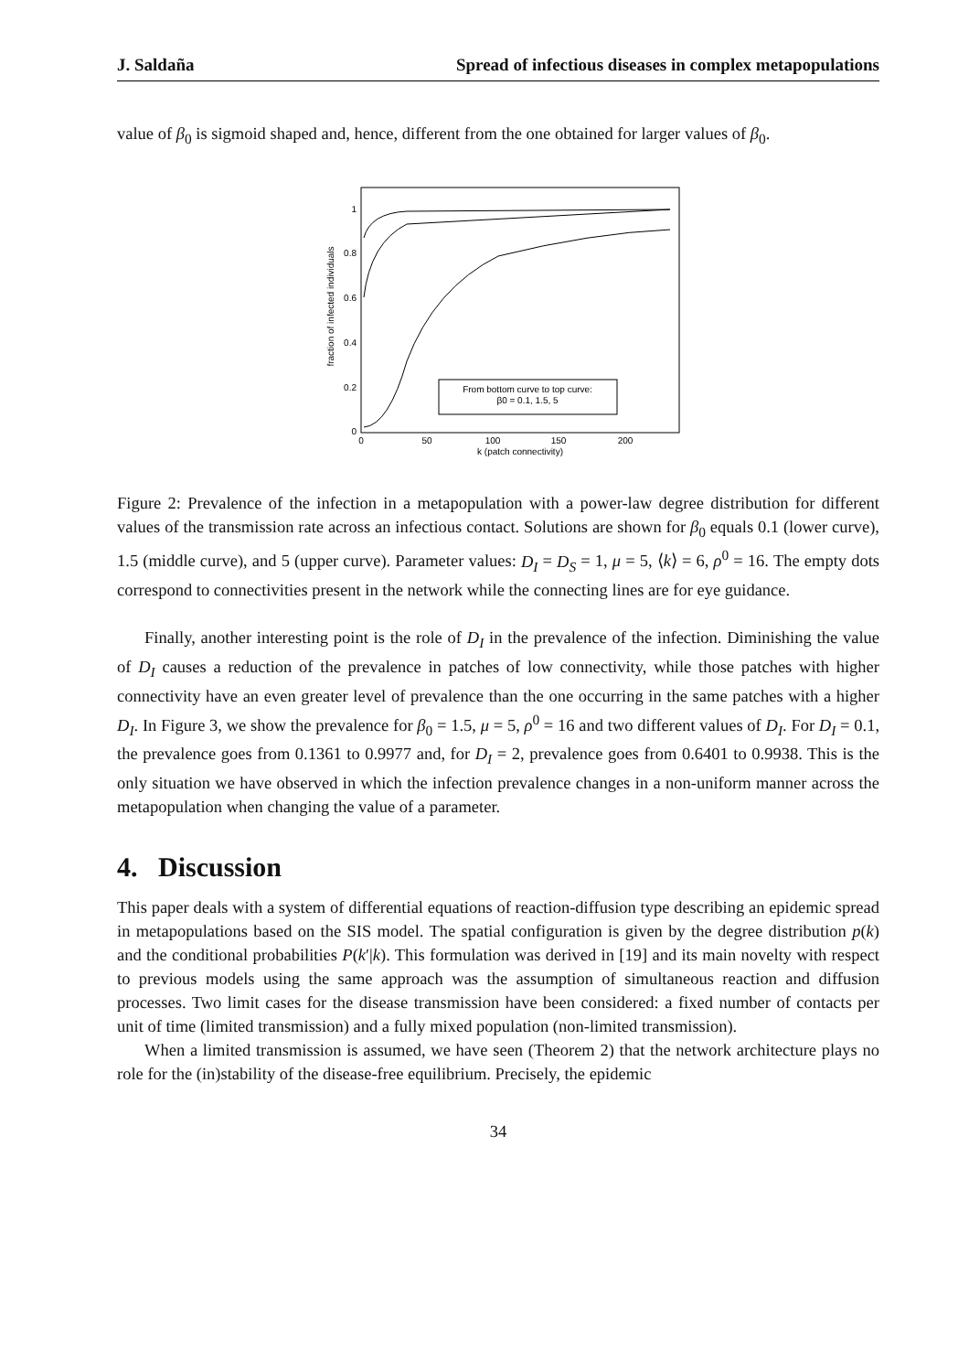J. Saldaña Spread of infectious diseases in complex metapopulations
value of β<sub>0</sub> is sigmoid shaped and, hence, different from the one obtained for larger values of β<sub>0</sub>.
fraction of infected individuals
1
0.8
0.6
0.4
0.2
0
0
50
100
150
200
k (patch connectivity)
From bottom curve to top curve:
β0 = 0.1, 1.5, 5
Figure 2: Prevalence of the infection in a metapopulation with a power-law degree distribution for different values of the transmission rate across an infectious contact. Solutions are shown for β<sub>0</sub> equals 0.1 (lower curve), 1.5 (middle curve), and 5 (upper curve). Parameter values: D<sub>I</sub> = D<sub>S</sub> = 1, μ = 5, ⟨k⟩ = 6, ρ<sup>0</sup> = 16. The empty dots correspond to connectivities present in the network while the connecting lines are for eye guidance.
Finally, another interesting point is the role of D<sub>I</sub> in the prevalence of the infection. Diminishing the value of D<sub>I</sub> causes a reduction of the prevalence in patches of low connectivity, while those patches with higher connectivity have an even greater level of prevalence than the one occurring in the same patches with a higher D<sub>I</sub>. In Figure 3, we show the prevalence for β<sub>0</sub> = 1.5, μ = 5, ρ<sup>0</sup> = 16 and two different values of D<sub>I</sub>. For D<sub>I</sub> = 0.1, the prevalence goes from 0.1361 to 0.9977 and, for D<sub>I</sub> = 2, prevalence goes from 0.6401 to 0.9938. This is the only situation we have observed in which the infection prevalence changes in a non-uniform manner across the metapopulation when changing the value of a parameter.
4. Discussion
This paper deals with a system of differential equations of reaction-diffusion type describing an epidemic spread in metapopulations based on the SIS model. The spatial configuration is given by the degree distribution p(k) and the conditional probabilities P(k′|k). This formulation was derived in [19] and its main novelty with respect to previous models using the same approach was the assumption of simultaneous reaction and diffusion processes. Two limit cases for the disease transmission have been considered: a fixed number of contacts per unit of time (limited transmission) and a fully mixed population (non-limited transmission).
When a limited transmission is assumed, we have seen (Theorem 2) that the network architecture plays no role for the (in)stability of the disease-free equilibrium. Precisely, the epidemic
34